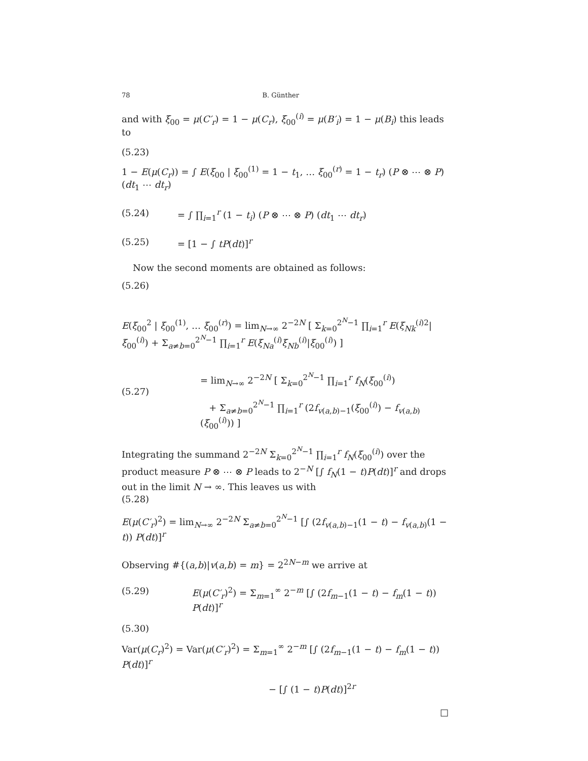78 B. Günther
and with ξ<sub>00</sub> = μ(C′<sub>r</sub>) = 1 − μ(C<sub>r</sub>), ξ<sub>00</sub><sup>(i)</sup> = μ(B′<sub>i</sub>) = 1 − μ(B<sub>i</sub>) this leads to
(5.23)
1 − E(μ(C<sub>r</sub>)) = ∫ E(ξ<sub>00</sub> | ξ<sub>00</sub><sup>(1)</sup> = 1 − t<sub>1</sub>, … ξ<sub>00</sub><sup>(r)</sup> = 1 − t<sub>r</sub>) (P ⊗ ⋯ ⊗ P) (dt<sub>1</sub> ⋯ dt<sub>r</sub>)
(5.24) = ∫ ∏<sub>i=1</sub><sup>r</sup> (1 − t<sub>i</sub>) (P ⊗ ⋯ ⊗ P) (dt<sub>1</sub> ⋯ dt<sub>r</sub>)
(5.25) = [1 − ∫ tP(dt)]<sup>r</sup>
Now the second moments are obtained as follows:
(5.26)
E(ξ<sub>00</sub><sup>2</sup> | ξ<sub>00</sub><sup>(1)</sup>, … ξ<sub>00</sub><sup>(r)</sup>) = lim<sub>N→∞</sub> 2<sup>−2N</sup> [ Σ<sub>k=0</sub><sup>2<sup>N</sup>−1</sup> ∏<sub>i=1</sub><sup>r</sup> E(ξ<sub>Nk</sub><sup>(i)2</sup>|ξ<sub>00</sub><sup>(i)</sup>) + Σ<sub>a≠b=0</sub><sup>2<sup>N</sup>−1</sup> ∏<sub>i=1</sub><sup>r</sup> E(ξ<sub>Na</sub><sup>(i)</sup>ξ<sub>Nb</sub><sup>(i)</sup>|ξ<sub>00</sub><sup>(i)</sup>) ]
(5.27)
= lim<sub>N→∞</sub> 2<sup>−2N</sup> [ Σ<sub>k=0</sub><sup>2<sup>N</sup>−1</sup> ∏<sub>i=1</sub><sup>r</sup> f<sub>N</sub>(ξ<sub>00</sub><sup>(i)</sup>)
+ Σ<sub>a≠b=0</sub><sup>2<sup>N</sup>−1</sup> ∏<sub>i=1</sub><sup>r</sup> (2f<sub>v(a,b)−1</sub>(ξ<sub>00</sub><sup>(i)</sup>) − f<sub>v(a,b)</sub>(ξ<sub>00</sub><sup>(i)</sup>)) ]
Integrating the summand 2<sup>−2N</sup> Σ<sub>k=0</sub><sup>2<sup>N</sup>−1</sup> ∏<sub>i=1</sub><sup>r</sup> f<sub>N</sub>(ξ<sub>00</sub><sup>(i)</sup>) over the product measure P ⊗ ⋯ ⊗ P leads to 2<sup>−N</sup> [∫ f<sub>N</sub>(1 − t)P(dt)]<sup>r</sup> and drops out in the limit N → ∞. This leaves us with
(5.28)
E(μ(C′<sub>r</sub>)<sup>2</sup>) = lim<sub>N→∞</sub> 2<sup>−2N</sup> Σ<sub>a≠b=0</sub><sup>2<sup>N</sup>−1</sup> [∫ (2f<sub>v(a,b)−1</sub>(1 − t) − f<sub>v(a,b)</sub>(1 − t)) P(dt)]<sup>r</sup>
Observing #{(a,b)|v(a,b) = m} = 2<sup>2N−m</sup> we arrive at
(5.29) E(μ(C′<sub>r</sub>)<sup>2</sup>) = Σ<sub>m=1</sub><sup>∞</sup> 2<sup>−m</sup> [∫ (2f<sub>m−1</sub>(1 − t) − f<sub>m</sub>(1 − t)) P(dt)]<sup>r</sup>
(5.30)
Var(μ(C<sub>r</sub>)<sup>2</sup>) = Var(μ(C′<sub>r</sub>)<sup>2</sup>) = Σ<sub>m=1</sub><sup>∞</sup> 2<sup>−m</sup> [∫ (2f<sub>m−1</sub>(1 − t) − f<sub>m</sub>(1 − t)) P(dt)]<sup>r</sup>
− [∫ (1 − t)P(dt)]<sup>2r</sup>
□